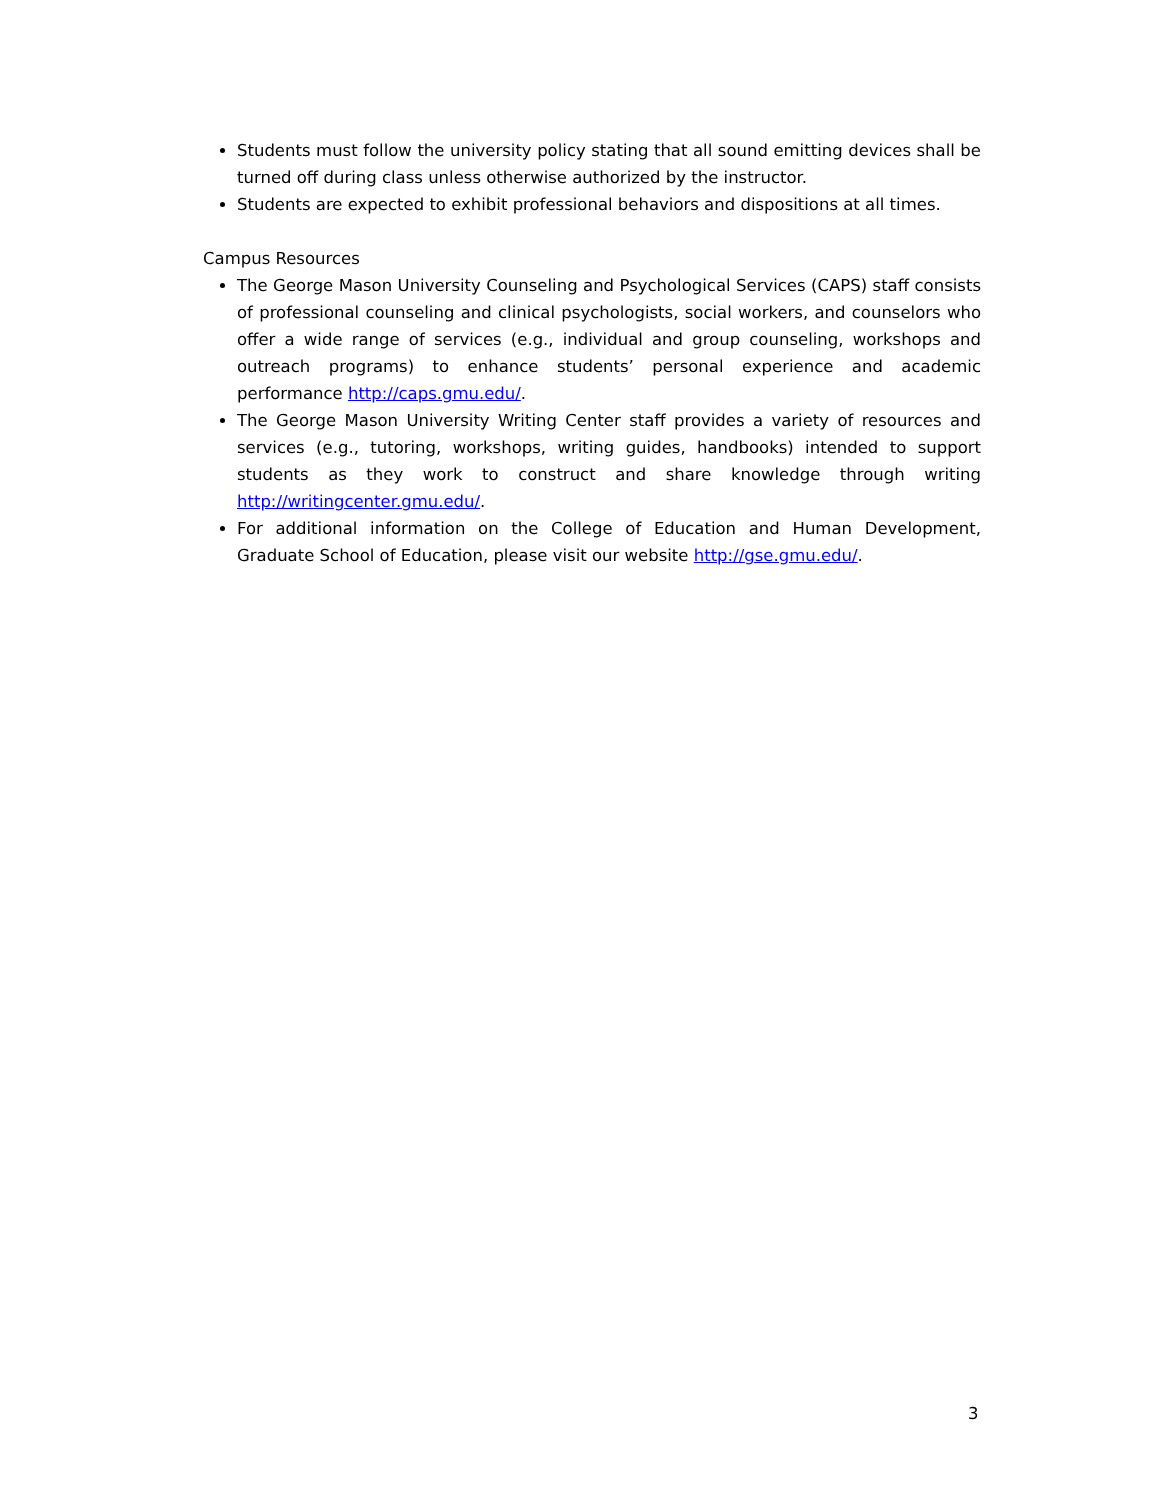Students must follow the university policy stating that all sound emitting devices shall be turned off during class unless otherwise authorized by the instructor.
Students are expected to exhibit professional behaviors and dispositions at all times.
Campus Resources
The George Mason University Counseling and Psychological Services (CAPS) staff consists of professional counseling and clinical psychologists, social workers, and counselors who offer a wide range of services (e.g., individual and group counseling, workshops and outreach programs) to enhance students’ personal experience and academic performance http://caps.gmu.edu/.
The George Mason University Writing Center staff provides a variety of resources and services (e.g., tutoring, workshops, writing guides, handbooks) intended to support students as they work to construct and share knowledge through writing http://writingcenter.gmu.edu/.
For additional information on the College of Education and Human Development, Graduate School of Education, please visit our website http://gse.gmu.edu/.
3